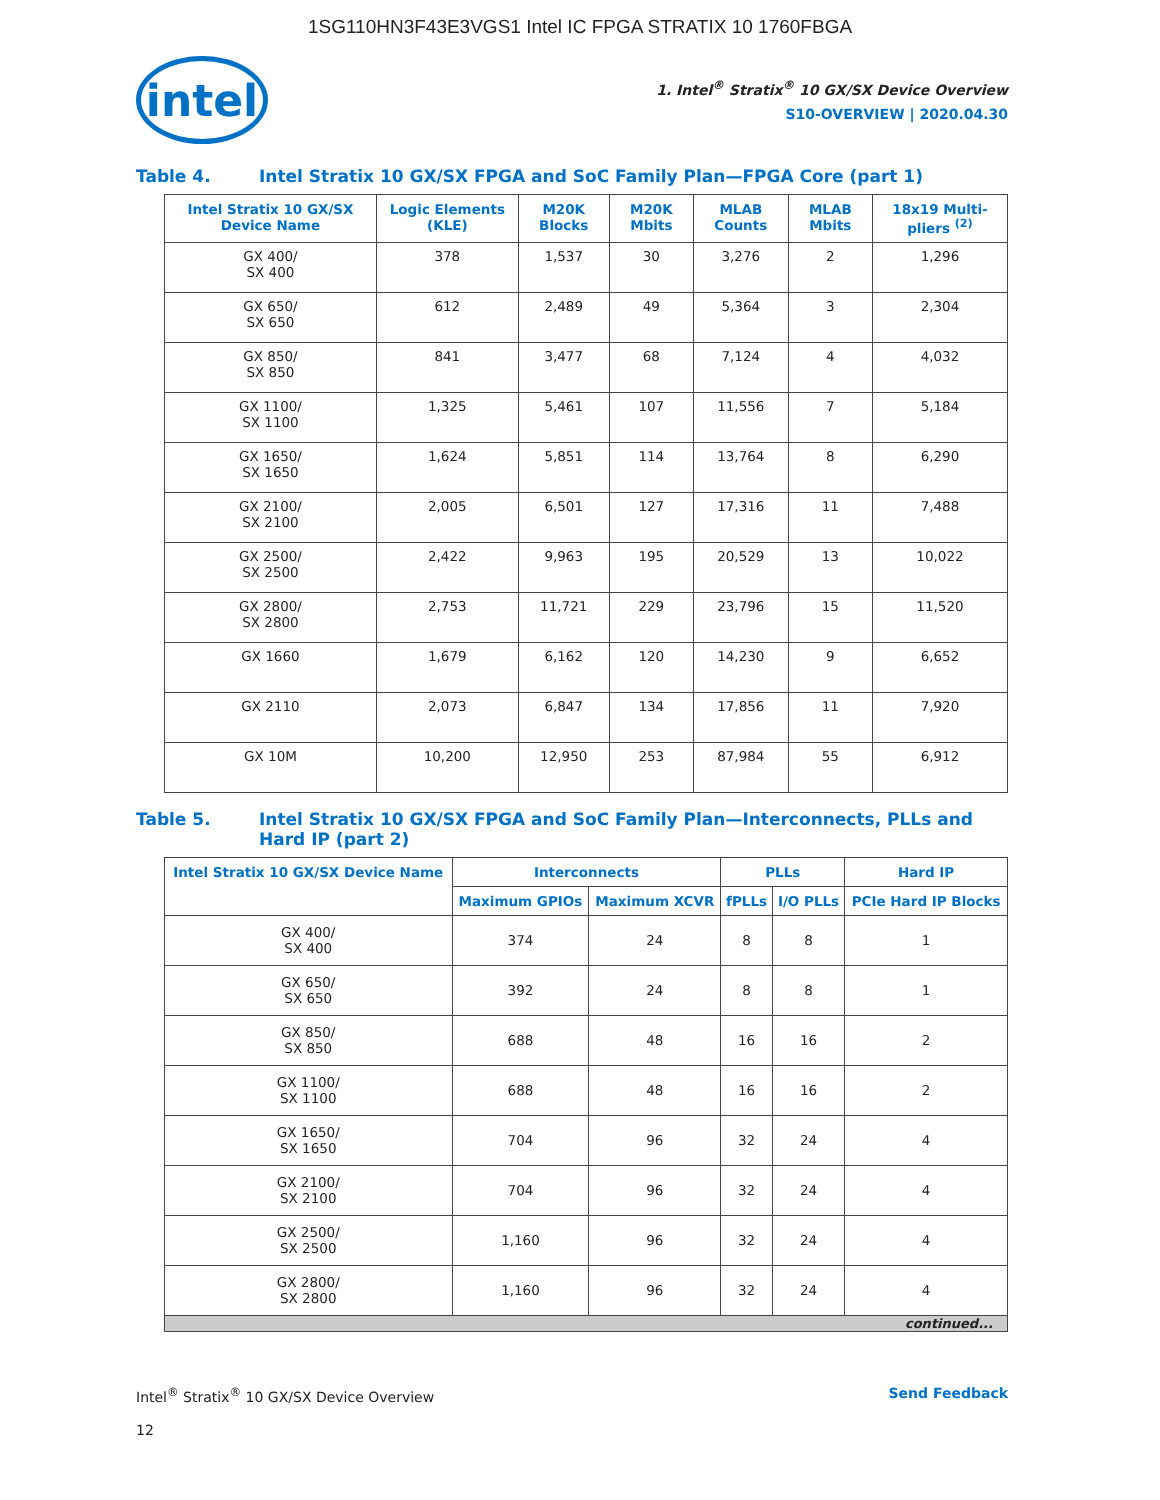1SG110HN3F43E3VGS1 Intel IC FPGA STRATIX 10 1760FBGA
intel
1. Intel<sup>®</sup> Stratix<sup>®</sup> 10 GX/SX Device Overview
S10-OVERVIEW | 2020.04.30
Table 4. Intel Stratix 10 GX/SX FPGA and SoC Family Plan—FPGA Core (part 1)
| Intel Stratix 10 GX/SX Device Name | Logic Elements (KLE) | M20K Blocks | M20K Mbits | MLAB Counts | MLAB Mbits | 18x19 Multi-pliers <sup>(2)</sup> |
| --- | --- | --- | --- | --- | --- | --- |
| GX 400/ SX 400 | 378 | 1,537 | 30 | 3,276 | 2 | 1,296 |
| GX 650/ SX 650 | 612 | 2,489 | 49 | 5,364 | 3 | 2,304 |
| GX 850/ SX 850 | 841 | 3,477 | 68 | 7,124 | 4 | 4,032 |
| GX 1100/ SX 1100 | 1,325 | 5,461 | 107 | 11,556 | 7 | 5,184 |
| GX 1650/ SX 1650 | 1,624 | 5,851 | 114 | 13,764 | 8 | 6,290 |
| GX 2100/ SX 2100 | 2,005 | 6,501 | 127 | 17,316 | 11 | 7,488 |
| GX 2500/ SX 2500 | 2,422 | 9,963 | 195 | 20,529 | 13 | 10,022 |
| GX 2800/ SX 2800 | 2,753 | 11,721 | 229 | 23,796 | 15 | 11,520 |
| GX 1660 | 1,679 | 6,162 | 120 | 14,230 | 9 | 6,652 |
| GX 2110 | 2,073 | 6,847 | 134 | 17,856 | 11 | 7,920 |
| GX 10M | 10,200 | 12,950 | 253 | 87,984 | 55 | 6,912 |
Table 5. Intel Stratix 10 GX/SX FPGA and SoC Family Plan—Interconnects, PLLs and Hard IP (part 2)
| Intel Stratix 10 GX/SX Device Name | Interconnects | | PLLs | | Hard IP |
| --- | --- | --- | --- | --- | --- |
| | Maximum GPIOs | Maximum XCVR | fPLLs | I/O PLLs | PCIe Hard IP Blocks |
| GX 400/ SX 400 | 374 | 24 | 8 | 8 | 1 |
| GX 650/ SX 650 | 392 | 24 | 8 | 8 | 1 |
| GX 850/ SX 850 | 688 | 48 | 16 | 16 | 2 |
| GX 1100/ SX 1100 | 688 | 48 | 16 | 16 | 2 |
| GX 1650/ SX 1650 | 704 | 96 | 32 | 24 | 4 |
| GX 2100/ SX 2100 | 704 | 96 | 32 | 24 | 4 |
| GX 2500/ SX 2500 | 1,160 | 96 | 32 | 24 | 4 |
| GX 2800/ SX 2800 | 1,160 | 96 | 32 | 24 | 4 |
| continued... | | | | | |
Intel<sup>®</sup> Stratix<sup>®</sup> 10 GX/SX Device Overview Send Feedback
12